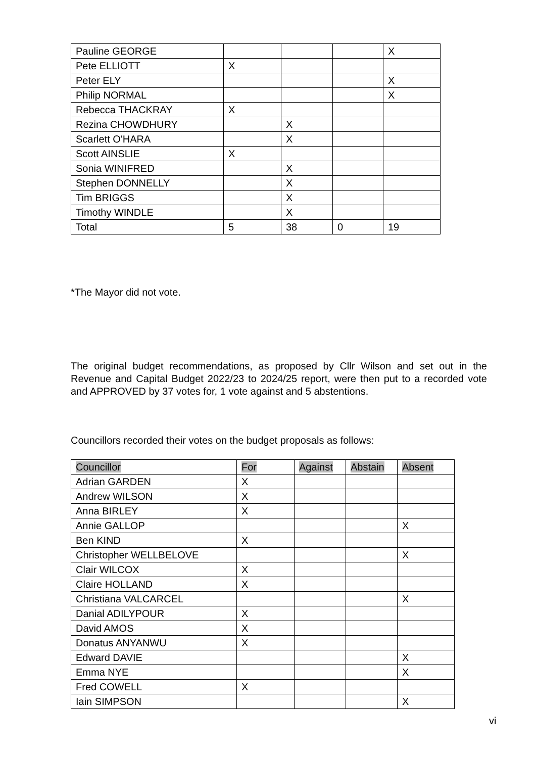| Pauline GEORGE | | | | X |
| Pete ELLIOTT | X | | | |
| Peter ELY | | | | X |
| Philip NORMAL | | | | X |
| Rebecca THACKRAY | X | | | |
| Rezina CHOWDHURY | | X | | |
| Scarlett O'HARA | | X | | |
| Scott AINSLIE | X | | | |
| Sonia WINIFRED | | X | | |
| Stephen DONNELLY | | X | | |
| Tim BRIGGS | | X | | |
| Timothy WINDLE | | X | | |
| Total | 5 | 38 | 0 | 19 |
*The Mayor did not vote.
The original budget recommendations, as proposed by Cllr Wilson and set out in the Revenue and Capital Budget 2022/23 to 2024/25 report, were then put to a recorded vote and APPROVED by 37 votes for, 1 vote against and 5 abstentions.
Councillors recorded their votes on the budget proposals as follows:
| Councillor | For | Against | Abstain | Absent |
| Adrian GARDEN | X | | | |
| Andrew WILSON | X | | | |
| Anna BIRLEY | X | | | |
| Annie GALLOP | | | | X |
| Ben KIND | X | | | |
| Christopher WELLBELOVE | | | | X |
| Clair WILCOX | X | | | |
| Claire HOLLAND | X | | | |
| Christiana VALCARCEL | | | | X |
| Danial ADILYPOUR | X | | | |
| David AMOS | X | | | |
| Donatus ANYANWU | X | | | |
| Edward DAVIE | | | | X |
| Emma NYE | | | | X |
| Fred COWELL | X | | | |
| Iain SIMPSON | | | | X |
vi